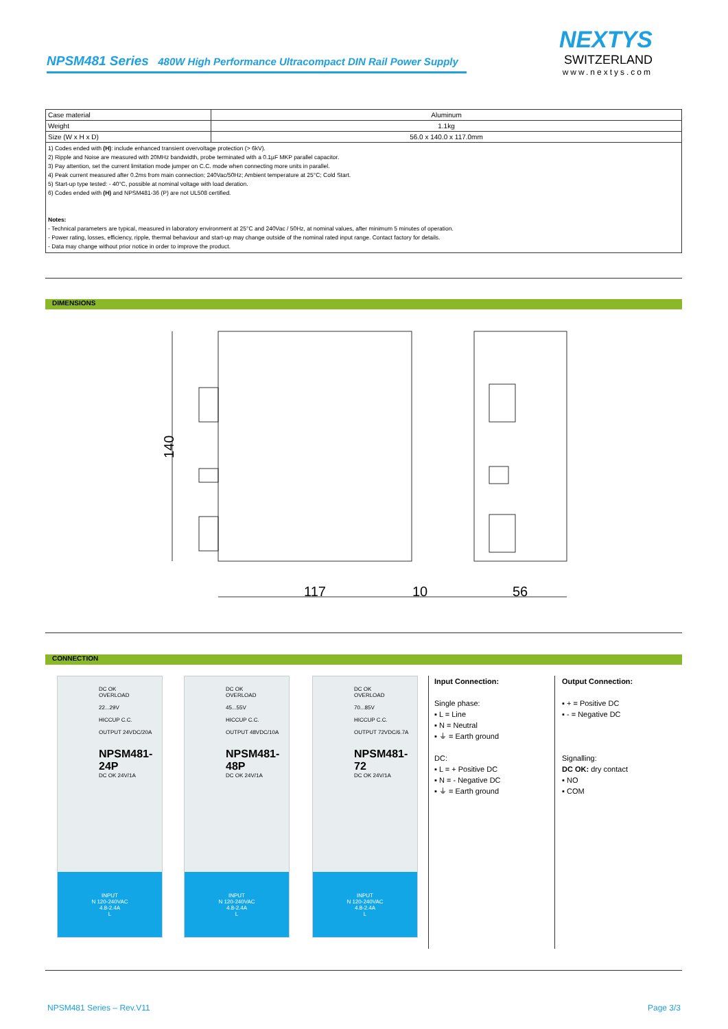NPSM481 Series 480W High Performance Ultracompact DIN Rail Power Supply
NEXTYS
SWITZERLAND
www.nextys.com
| Case material | Aluminum |
| Weight | 1.1kg |
| Size (W x H x D) | 56.0 x 140.0 x 117.0mm |
| 1) Codes ended with (H) : include enhanced transient overvoltage protection (> 6kV). 2) Ripple and Noise are measured with 20MHz bandwidth, probe terminated with a 0.1µF MKP parallel capacitor. 3) Pay attention, set the current limitation mode jumper on C.C. mode when connecting more units in parallel. 4) Peak current measured after 0.2ms from main connection; 240Vac/50Hz; Ambient temperature at 25°C; Cold Start. 5) Start-up type tested: - 40°C, possible at nominal voltage with load deration. 6) Codes ended with (H) and NPSM481-36 (P) are not UL508 certified. Notes: - Technical parameters are typical, measured in laboratory environment at 25°C and 240Vac / 50Hz, at nominal values, after minimum 5 minutes of operation. - Power rating, losses, efficiency, ripple, thermal behaviour and start-up may change outside of the nominal rated input range. Contact factory for details. - Data may change without prior notice in order to improve the product. | |
DIMENSIONS
140
117
10
56
CONNECTION
DC OK
OVERLOAD
22...29V
HICCUP C.C.
OUTPUT 24VDC/20A
NPSM481-24P
DC OK 24V/1A
INPUT
N 120-240VAC
4.8-2.4A
L
DC OK
OVERLOAD
45...55V
HICCUP C.C.
OUTPUT 48VDC/10A
NPSM481-48P
DC OK 24V/1A
INPUT
N 120-240VAC
4.8-2.4A
L
DC OK
OVERLOAD
70...85V
HICCUP C.C.
OUTPUT 72VDC/6.7A
NPSM481-72
DC OK 24V/1A
INPUT
N 120-240VAC
4.8-2.4A
L
Input Connection:
Single phase:
▪ L = Line
▪ N = Neutral
▪ ⏚ = Earth ground
DC:
▪ L = + Positive DC
▪ N = - Negative DC
▪ ⏚ = Earth ground
Output Connection:
▪ + = Positive DC
▪ - = Negative DC
Signalling:
DC OK: dry contact
▪ NO
▪ COM
NPSM481 Series – Rev.V11 Page 3/3